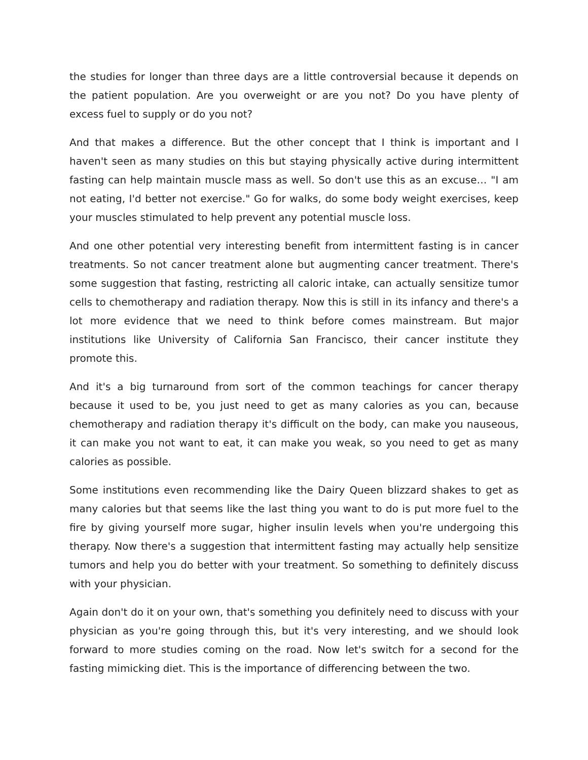the studies for longer than three days are a little controversial because it depends on the patient population. Are you overweight or are you not? Do you have plenty of excess fuel to supply or do you not?
And that makes a difference. But the other concept that I think is important and I haven't seen as many studies on this but staying physically active during intermittent fasting can help maintain muscle mass as well. So don't use this as an excuse… "I am not eating, I'd better not exercise." Go for walks, do some body weight exercises, keep your muscles stimulated to help prevent any potential muscle loss.
And one other potential very interesting benefit from intermittent fasting is in cancer treatments. So not cancer treatment alone but augmenting cancer treatment. There's some suggestion that fasting, restricting all caloric intake, can actually sensitize tumor cells to chemotherapy and radiation therapy. Now this is still in its infancy and there's a lot more evidence that we need to think before comes mainstream. But major institutions like University of California San Francisco, their cancer institute they promote this.
And it's a big turnaround from sort of the common teachings for cancer therapy because it used to be, you just need to get as many calories as you can, because chemotherapy and radiation therapy it's difficult on the body, can make you nauseous, it can make you not want to eat, it can make you weak, so you need to get as many calories as possible.
Some institutions even recommending like the Dairy Queen blizzard shakes to get as many calories but that seems like the last thing you want to do is put more fuel to the fire by giving yourself more sugar, higher insulin levels when you're undergoing this therapy. Now there's a suggestion that intermittent fasting may actually help sensitize tumors and help you do better with your treatment. So something to definitely discuss with your physician.
Again don't do it on your own, that's something you definitely need to discuss with your physician as you're going through this, but it's very interesting, and we should look forward to more studies coming on the road. Now let's switch for a second for the fasting mimicking diet. This is the importance of differencing between the two.